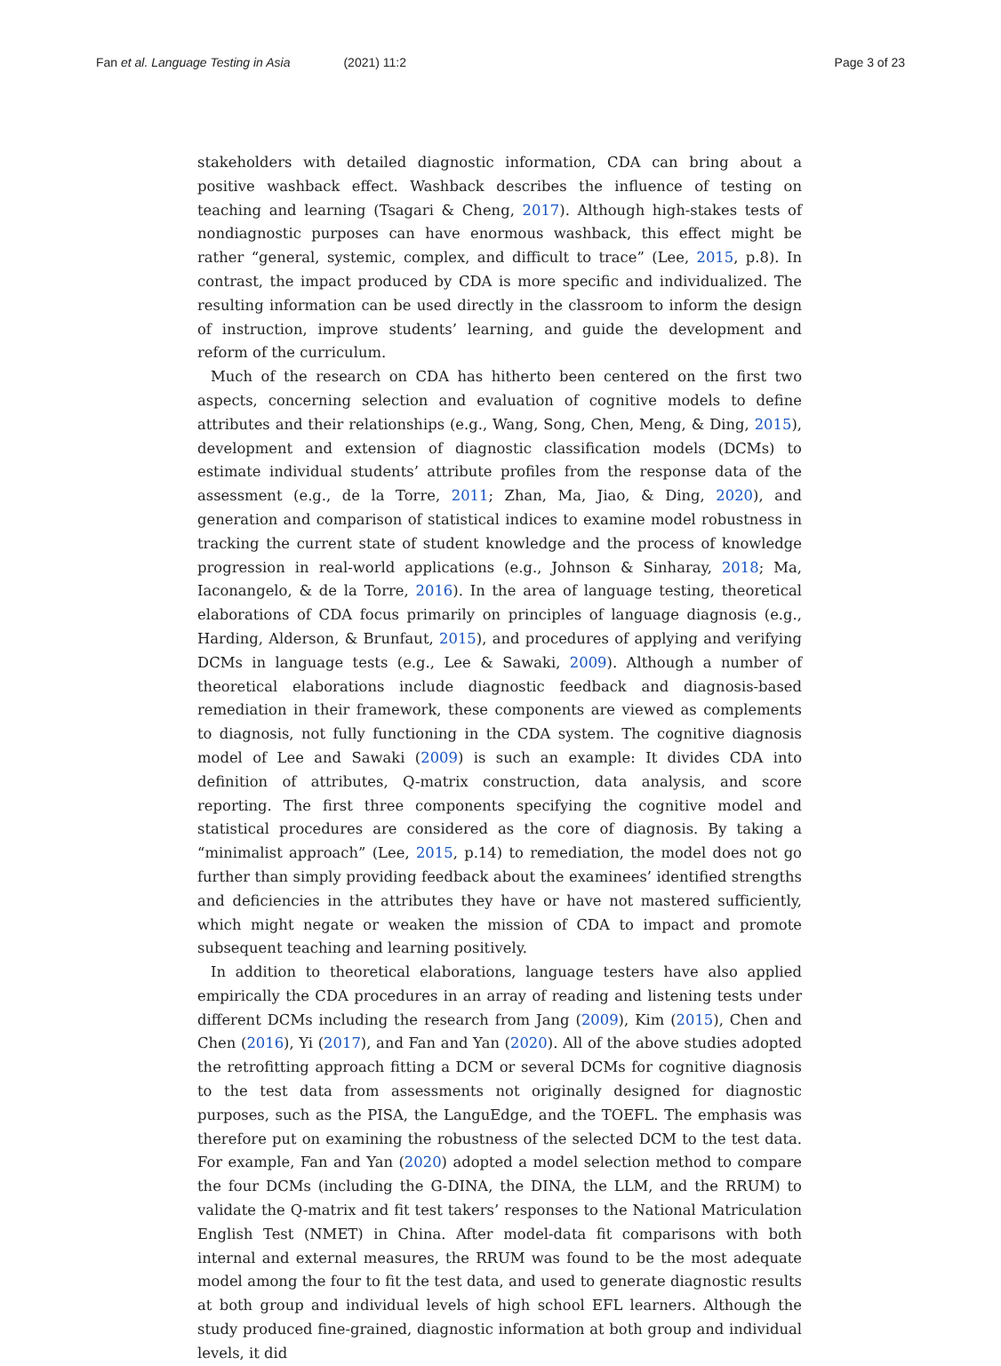Fan et al. Language Testing in Asia (2021) 11:2
Page 3 of 23
stakeholders with detailed diagnostic information, CDA can bring about a positive washback effect. Washback describes the influence of testing on teaching and learning (Tsagari & Cheng, 2017). Although high-stakes tests of nondiagnostic purposes can have enormous washback, this effect might be rather “general, systemic, complex, and difficult to trace” (Lee, 2015, p.8). In contrast, the impact produced by CDA is more specific and individualized. The resulting information can be used directly in the class­room to inform the design of instruction, improve students’ learning, and guide the de­velopment and reform of the curriculum.
Much of the research on CDA has hitherto been centered on the first two aspects, concerning selection and evaluation of cognitive models to define attributes and their relationships (e.g., Wang, Song, Chen, Meng, & Ding, 2015), development and extension of diagnostic classification models (DCMs) to estimate individual stu­dents’ attribute profiles from the response data of the assessment (e.g., de la Torre, 2011; Zhan, Ma, Jiao, & Ding, 2020), and generation and comparison of statistical indices to examine model robustness in tracking the current state of student know­ledge and the process of knowledge progression in real-world applications (e.g., Johnson & Sinharay, 2018; Ma, Iaconangelo, & de la Torre, 2016). In the area of lan­guage testing, theoretical elaborations of CDA focus primarily on principles of lan­guage diagnosis (e.g., Harding, Alderson, & Brunfaut, 2015), and procedures of applying and verifying DCMs in language tests (e.g., Lee & Sawaki, 2009). Although a number of theoretical elaborations include diagnostic feedback and diagnosis-based remediation in their framework, these components are viewed as comple­ments to diagnosis, not fully functioning in the CDA system. The cognitive diagno­sis model of Lee and Sawaki (2009) is such an example: It divides CDA into definition of attributes, Q-matrix construction, data analysis, and score reporting. The first three components specifying the cognitive model and statistical procedures are considered as the core of diagnosis. By taking a “minimalist approach” (Lee, 2015, p.14) to remediation, the model does not go further than simply providing feedback about the examinees’ identified strengths and deficiencies in the attributes they have or have not mastered sufficiently, which might negate or weaken the mis­sion of CDA to impact and promote subsequent teaching and learning positively.
In addition to theoretical elaborations, language testers have also applied empirically the CDA procedures in an array of reading and listening tests under different DCMs including the research from Jang (2009), Kim (2015), Chen and Chen (2016), Yi (2017), and Fan and Yan (2020). All of the above studies adopted the retrofitting approach fit­ting a DCM or several DCMs for cognitive diagnosis to the test data from assessments not originally designed for diagnostic purposes, such as the PISA, the LanguEdge, and the TOEFL. The emphasis was therefore put on examining the robustness of the se­lected DCM to the test data. For example, Fan and Yan (2020) adopted a model selec­tion method to compare the four DCMs (including the G-DINA, the DINA, the LLM, and the RRUM) to validate the Q-matrix and fit test takers’ responses to the National Matriculation English Test (NMET) in China. After model-data fit comparisons with both internal and external measures, the RRUM was found to be the most adequate model among the four to fit the test data, and used to generate diagnostic results at both group and individual levels of high school EFL learners. Although the study pro­duced fine-grained, diagnostic information at both group and individual levels, it did